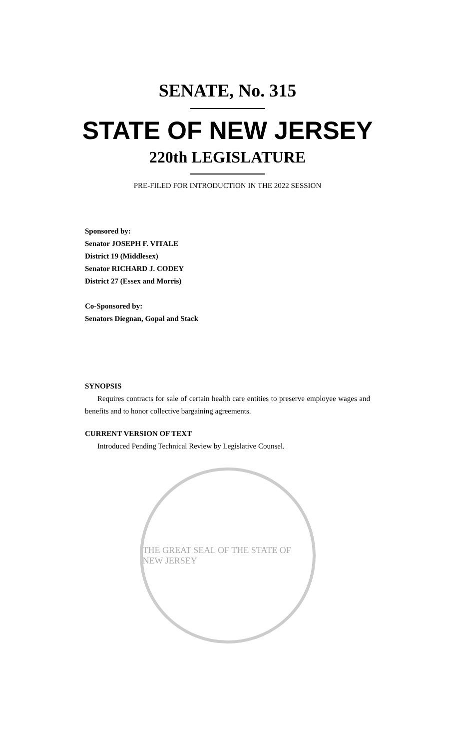SENATE, No. 315
STATE OF NEW JERSEY
220th LEGISLATURE
PRE-FILED FOR INTRODUCTION IN THE 2022 SESSION
Sponsored by:
Senator JOSEPH F. VITALE
District 19 (Middlesex)
Senator RICHARD J. CODEY
District 27 (Essex and Morris)
Co-Sponsored by:
Senators Diegnan, Gopal and Stack
SYNOPSIS
Requires contracts for sale of certain health care entities to preserve employee wages and benefits and to honor collective bargaining agreements.
CURRENT VERSION OF TEXT
Introduced Pending Technical Review by Legislative Counsel.
THE GREAT SEAL OF THE STATE OF NEW JERSEY